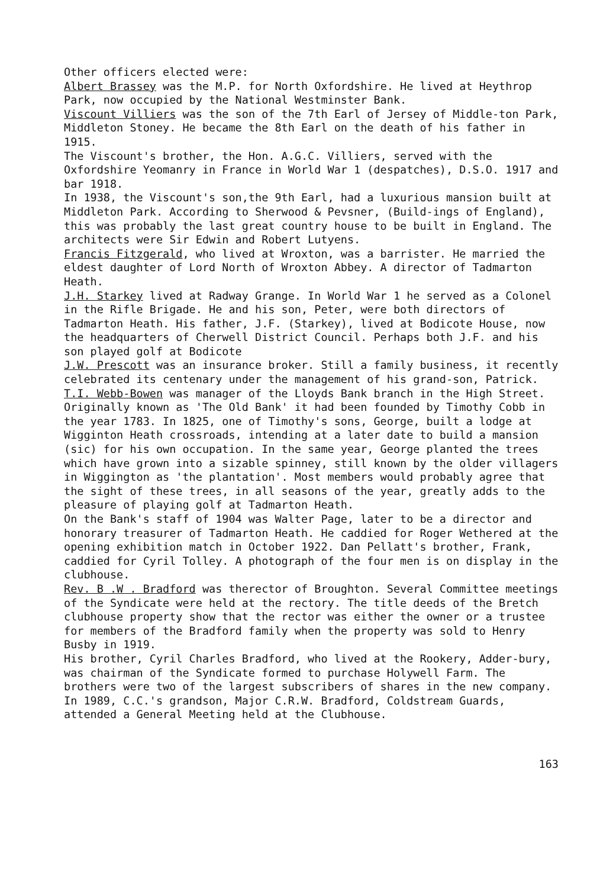Other officers elected were:
Albert Brassey was the M.P. for North Oxfordshire. He lived at Heythrop Park, now occupied by the National Westminster Bank.
Viscount Villiers was the son of the 7th Earl of Jersey of Middle-ton Park, Middleton Stoney. He became the 8th Earl on the death of his father in 1915.
The Viscount's brother, the Hon. A.G.C. Villiers, served with the Oxfordshire Yeomanry in France in World War 1 (despatches), D.S.O. 1917 and bar 1918.
In 1938, the Viscount's son,the 9th Earl, had a luxurious mansion built at Middleton Park. According to Sherwood & Pevsner, (Build-ings of England), this was probably the last great country house to be built in England. The architects were Sir Edwin and Robert Lutyens.
Francis Fitzgerald, who lived at Wroxton, was a barrister. He married the eldest daughter of Lord North of Wroxton Abbey. A director of Tadmarton Heath.
J.H. Starkey lived at Radway Grange. In World War 1 he served as a Colonel in the Rifle Brigade. He and his son, Peter, were both directors of Tadmarton Heath. His father, J.F. (Starkey), lived at Bodicote House, now the headquarters of Cherwell District Council. Perhaps both J.F. and his son played golf at Bodicote
J.W. Prescott was an insurance broker. Still a family business, it recently celebrated its centenary under the management of his grand-son, Patrick.
T.I. Webb-Bowen was manager of the Lloyds Bank branch in the High Street. Originally known as 'The Old Bank' it had been founded by Timothy Cobb in the year 1783. In 1825, one of Timothy's sons, George, built a lodge at Wigginton Heath crossroads, intending at a later date to build a mansion (sic) for his own occupation. In the same year, George planted the trees which have grown into a sizable spinney, still known by the older villagers in Wiggington as 'the plantation'. Most members would probably agree that the sight of these trees, in all seasons of the year, greatly adds to the pleasure of playing golf at Tadmarton Heath.
On the Bank's staff of 1904 was Walter Page, later to be a director and honorary treasurer of Tadmarton Heath. He caddied for Roger Wethered at the opening exhibition match in October 1922. Dan Pellatt's brother, Frank, caddied for Cyril Tolley. A photograph of the four men is on display in the clubhouse.
Rev. B .W . Bradford was therector of Broughton. Several Committee meetings of the Syndicate were held at the rectory. The title deeds of the Bretch clubhouse property show that the rector was either the owner or a trustee for members of the Bradford family when the property was sold to Henry Busby in 1919.
His brother, Cyril Charles Bradford, who lived at the Rookery, Adder-bury, was chairman of the Syndicate formed to purchase Holywell Farm. The brothers were two of the largest subscribers of shares in the new company. In 1989, C.C.'s grandson, Major C.R.W. Bradford, Coldstream Guards, attended a General Meeting held at the Clubhouse.
163